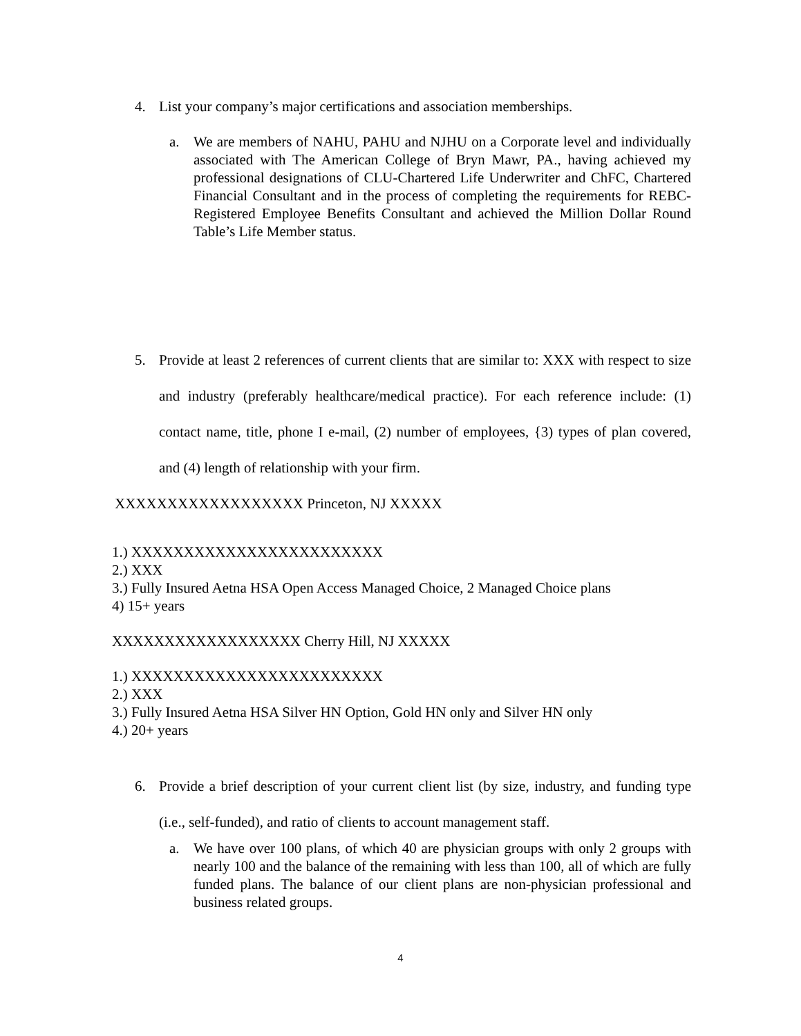4.
List your company’s major certifications and association memberships.
a.
We are members of NAHU, PAHU and NJHU on a Corporate level and individually associated with The American College of Bryn Mawr, PA., having achieved my professional designations of CLU-Chartered Life Underwriter and ChFC, Chartered Financial Consultant and in the process of completing the requirements for REBC-Registered Employee Benefits Consultant and achieved the Million Dollar Round Table’s Life Member status.
5.
Provide at least 2 references of current clients that are similar to: XXX with respect to size and industry (preferably healthcare/medical practice). For each reference include: (1) contact name, title, phone I e-mail, (2) number of employees, {3) types of plan covered, and (4) length of relationship with your firm.
XXXXXXXXXXXXXXXXXX Princeton, NJ XXXXX
1.) XXXXXXXXXXXXXXXXXXXXXXXX
2.) XXX
3.) Fully Insured Aetna HSA Open Access Managed Choice, 2 Managed Choice plans
4) 15+ years
XXXXXXXXXXXXXXXXXX Cherry Hill, NJ XXXXX
1.) XXXXXXXXXXXXXXXXXXXXXXXX
2.) XXX
3.) Fully Insured Aetna HSA Silver HN Option, Gold HN only and Silver HN only
4.) 20+ years
6.
Provide a brief description of your current client list (by size, industry, and funding type (i.e., self-funded), and ratio of clients to account management staff.
a.
We have over 100 plans, of which 40 are physician groups with only 2 groups with nearly 100 and the balance of the remaining with less than 100, all of which are fully funded plans. The balance of our client plans are non-physician professional and business related groups.
4